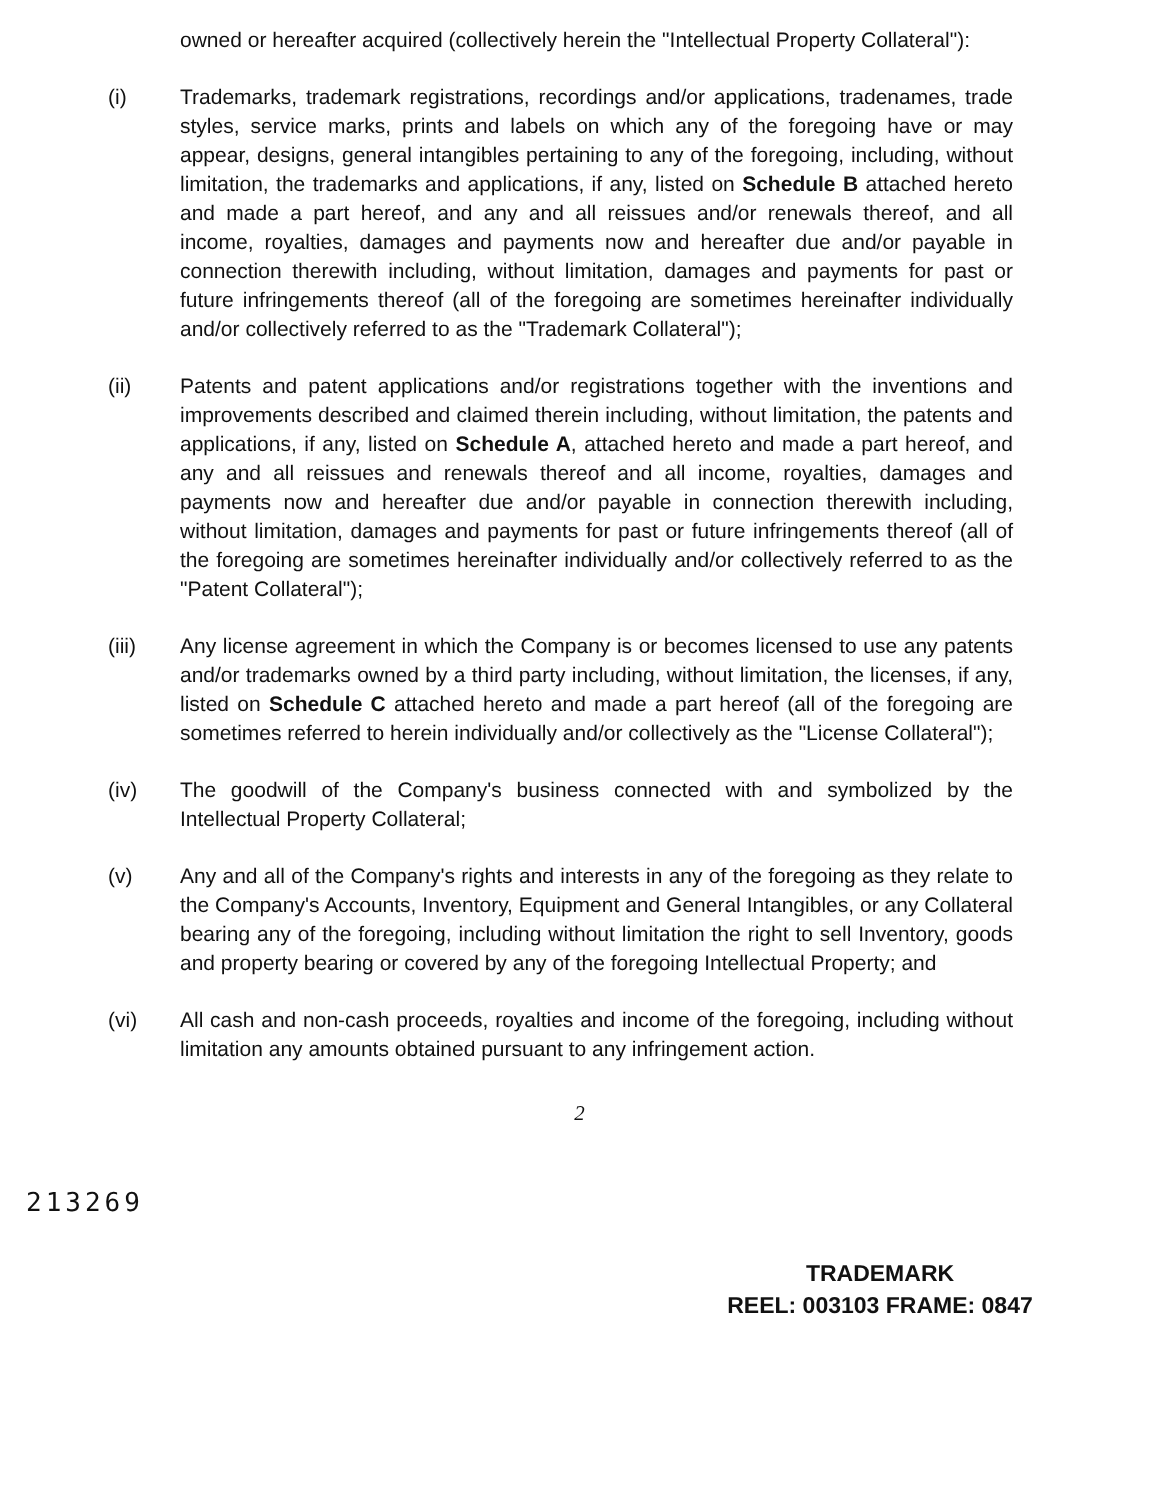owned or hereafter acquired (collectively herein the "Intellectual Property Collateral"):
(i) Trademarks, trademark registrations, recordings and/or applications, tradenames, trade styles, service marks, prints and labels on which any of the foregoing have or may appear, designs, general intangibles pertaining to any of the foregoing, including, without limitation, the trademarks and applications, if any, listed on Schedule B attached hereto and made a part hereof, and any and all reissues and/or renewals thereof, and all income, royalties, damages and payments now and hereafter due and/or payable in connection therewith including, without limitation, damages and payments for past or future infringements thereof (all of the foregoing are sometimes hereinafter individually and/or collectively referred to as the "Trademark Collateral");
(ii) Patents and patent applications and/or registrations together with the inventions and improvements described and claimed therein including, without limitation, the patents and applications, if any, listed on Schedule A, attached hereto and made a part hereof, and any and all reissues and renewals thereof and all income, royalties, damages and payments now and hereafter due and/or payable in connection therewith including, without limitation, damages and payments for past or future infringements thereof (all of the foregoing are sometimes hereinafter individually and/or collectively referred to as the "Patent Collateral");
(iii) Any license agreement in which the Company is or becomes licensed to use any patents and/or trademarks owned by a third party including, without limitation, the licenses, if any, listed on Schedule C attached hereto and made a part hereof (all of the foregoing are sometimes referred to herein individually and/or collectively as the "License Collateral");
(iv) The goodwill of the Company's business connected with and symbolized by the Intellectual Property Collateral;
(v) Any and all of the Company's rights and interests in any of the foregoing as they relate to the Company's Accounts, Inventory, Equipment and General Intangibles, or any Collateral bearing any of the foregoing, including without limitation the right to sell Inventory, goods and property bearing or covered by any of the foregoing Intellectual Property; and
(vi) All cash and non-cash proceeds, royalties and income of the foregoing, including without limitation any amounts obtained pursuant to any infringement action.
2
213269
TRADEMARK
REEL: 003103 FRAME: 0847